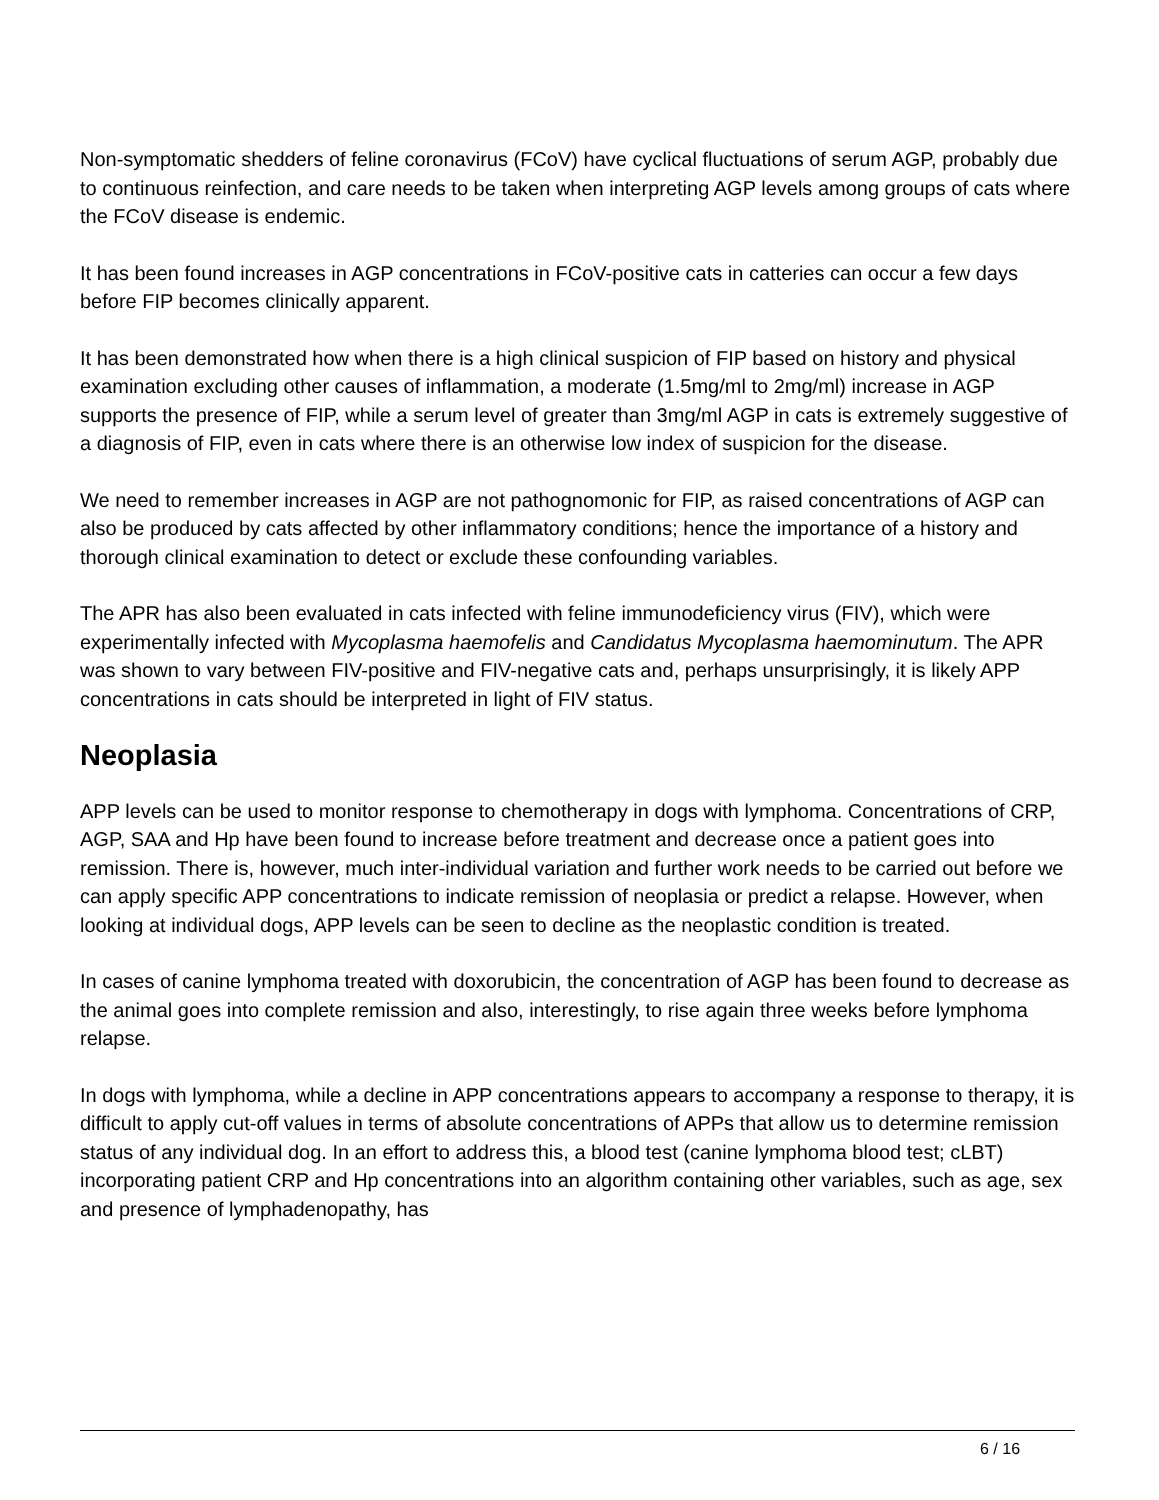Non-symptomatic shedders of feline coronavirus (FCoV) have cyclical fluctuations of serum AGP, probably due to continuous reinfection, and care needs to be taken when interpreting AGP levels among groups of cats where the FCoV disease is endemic.
It has been found increases in AGP concentrations in FCoV-positive cats in catteries can occur a few days before FIP becomes clinically apparent.
It has been demonstrated how when there is a high clinical suspicion of FIP based on history and physical examination excluding other causes of inflammation, a moderate (1.5mg/ml to 2mg/ml) increase in AGP supports the presence of FIP, while a serum level of greater than 3mg/ml AGP in cats is extremely suggestive of a diagnosis of FIP, even in cats where there is an otherwise low index of suspicion for the disease.
We need to remember increases in AGP are not pathognomonic for FIP, as raised concentrations of AGP can also be produced by cats affected by other inflammatory conditions; hence the importance of a history and thorough clinical examination to detect or exclude these confounding variables.
The APR has also been evaluated in cats infected with feline immunodeficiency virus (FIV), which were experimentally infected with Mycoplasma haemofelis and Candidatus Mycoplasma haemominutum. The APR was shown to vary between FIV-positive and FIV-negative cats and, perhaps unsurprisingly, it is likely APP concentrations in cats should be interpreted in light of FIV status.
Neoplasia
APP levels can be used to monitor response to chemotherapy in dogs with lymphoma. Concentrations of CRP, AGP, SAA and Hp have been found to increase before treatment and decrease once a patient goes into remission. There is, however, much inter-individual variation and further work needs to be carried out before we can apply specific APP concentrations to indicate remission of neoplasia or predict a relapse. However, when looking at individual dogs, APP levels can be seen to decline as the neoplastic condition is treated.
In cases of canine lymphoma treated with doxorubicin, the concentration of AGP has been found to decrease as the animal goes into complete remission and also, interestingly, to rise again three weeks before lymphoma relapse.
In dogs with lymphoma, while a decline in APP concentrations appears to accompany a response to therapy, it is difficult to apply cut-off values in terms of absolute concentrations of APPs that allow us to determine remission status of any individual dog. In an effort to address this, a blood test (canine lymphoma blood test; cLBT) incorporating patient CRP and Hp concentrations into an algorithm containing other variables, such as age, sex and presence of lymphadenopathy, has
6 / 16